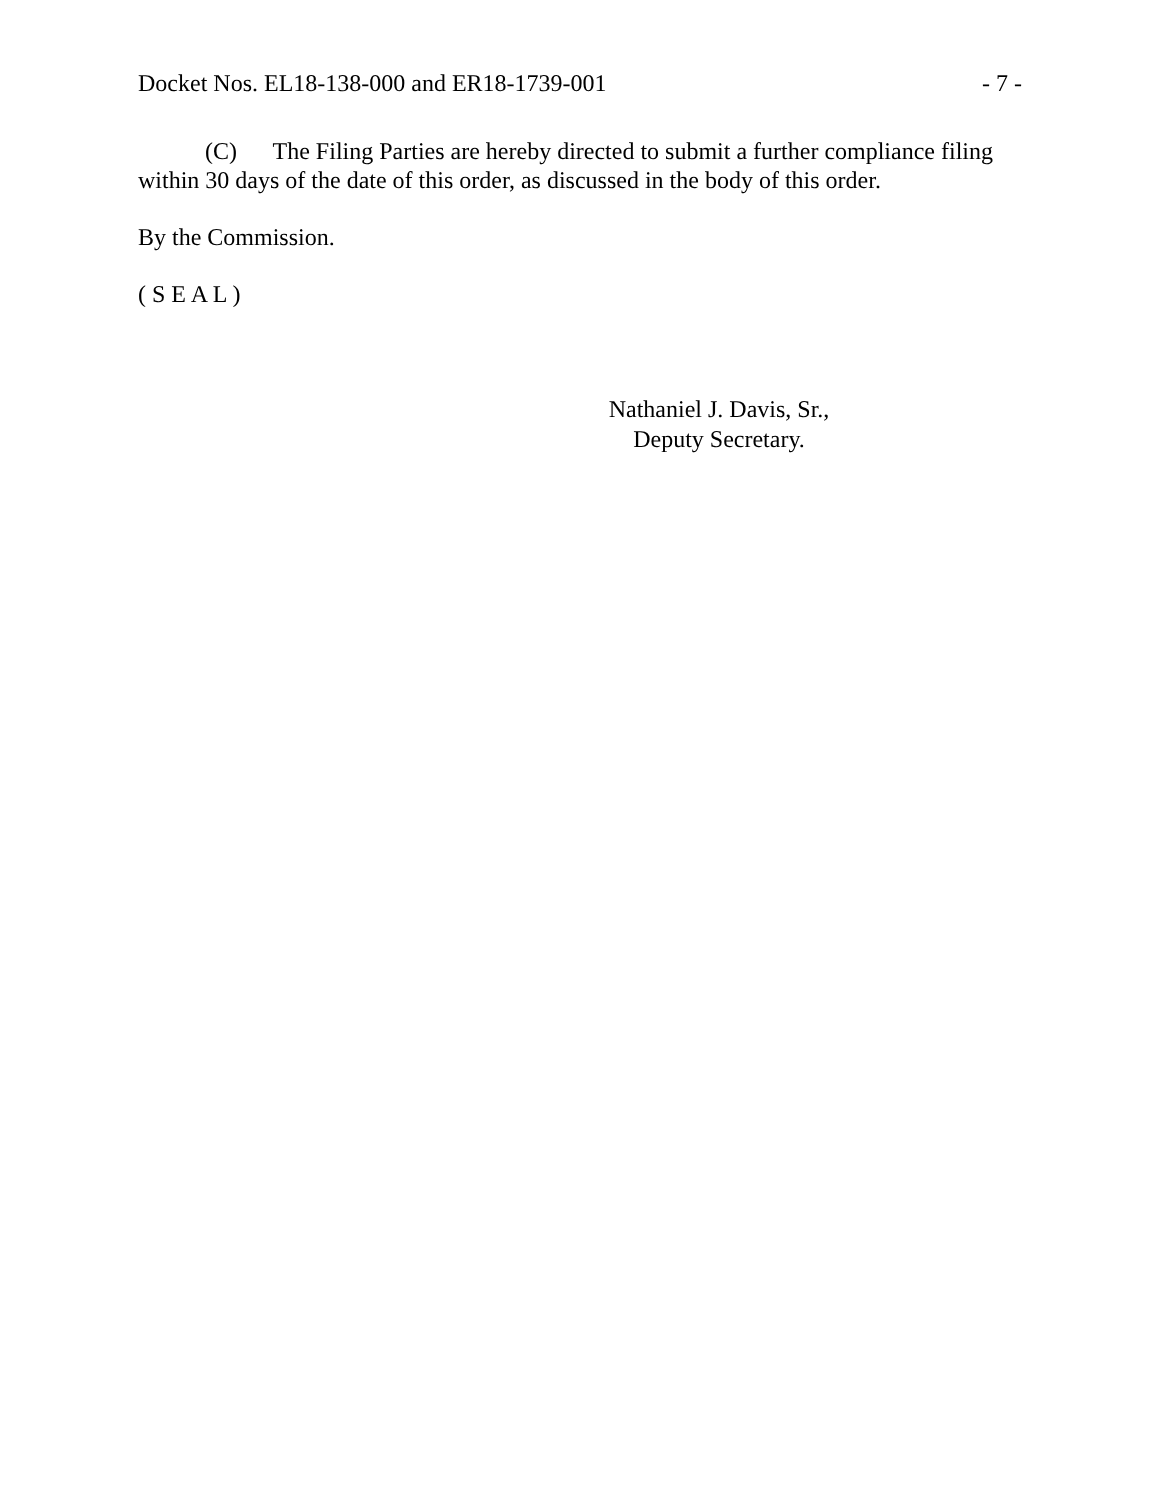Docket Nos. EL18-138-000 and ER18-1739-001 - 7 -
(C) The Filing Parties are hereby directed to submit a further compliance filing within 30 days of the date of this order, as discussed in the body of this order.
By the Commission.
( S E A L )
Nathaniel J. Davis, Sr.,
Deputy Secretary.